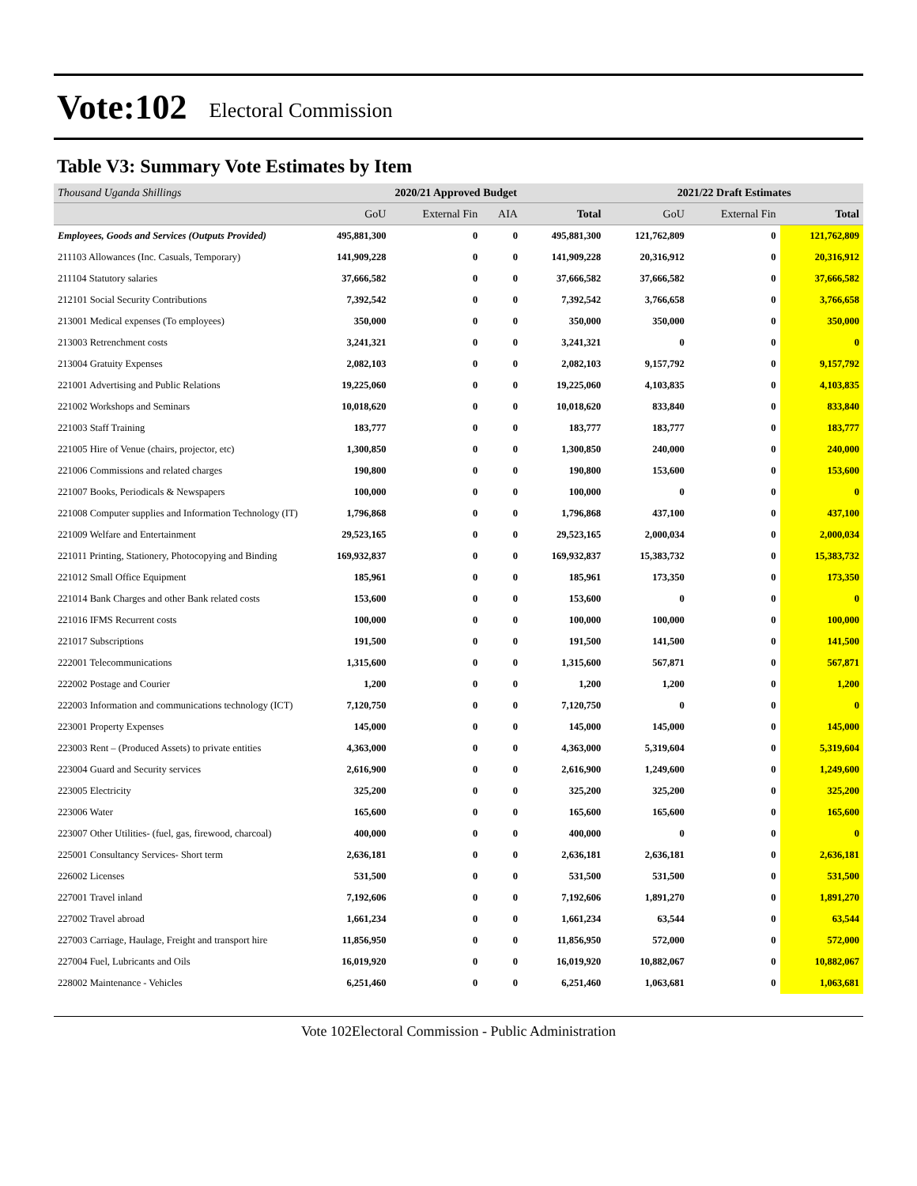Vote:102 Electoral Commission
Table V3: Summary Vote Estimates by Item
| Thousand Uganda Shillings | 2020/21 Approved Budget | | | | 2021/22 Draft Estimates | | |
| --- | --- | --- | --- | --- | --- | --- | --- |
| | GoU | External Fin | AIA | Total | GoU | External Fin | Total |
| Employees, Goods and Services (Outputs Provided) | 495,881,300 | 0 | 0 | 495,881,300 | 121,762,809 | 0 | 121,762,809 |
| 211103 Allowances (Inc. Casuals, Temporary) | 141,909,228 | 0 | 0 | 141,909,228 | 20,316,912 | 0 | 20,316,912 |
| 211104 Statutory salaries | 37,666,582 | 0 | 0 | 37,666,582 | 37,666,582 | 0 | 37,666,582 |
| 212101 Social Security Contributions | 7,392,542 | 0 | 0 | 7,392,542 | 3,766,658 | 0 | 3,766,658 |
| 213001 Medical expenses (To employees) | 350,000 | 0 | 0 | 350,000 | 350,000 | 0 | 350,000 |
| 213003 Retrenchment costs | 3,241,321 | 0 | 0 | 3,241,321 | 0 | 0 | 0 |
| 213004 Gratuity Expenses | 2,082,103 | 0 | 0 | 2,082,103 | 9,157,792 | 0 | 9,157,792 |
| 221001 Advertising and Public Relations | 19,225,060 | 0 | 0 | 19,225,060 | 4,103,835 | 0 | 4,103,835 |
| 221002 Workshops and Seminars | 10,018,620 | 0 | 0 | 10,018,620 | 833,840 | 0 | 833,840 |
| 221003 Staff Training | 183,777 | 0 | 0 | 183,777 | 183,777 | 0 | 183,777 |
| 221005 Hire of Venue (chairs, projector, etc) | 1,300,850 | 0 | 0 | 1,300,850 | 240,000 | 0 | 240,000 |
| 221006 Commissions and related charges | 190,800 | 0 | 0 | 190,800 | 153,600 | 0 | 153,600 |
| 221007 Books, Periodicals & Newspapers | 100,000 | 0 | 0 | 100,000 | 0 | 0 | 0 |
| 221008 Computer supplies and Information Technology (IT) | 1,796,868 | 0 | 0 | 1,796,868 | 437,100 | 0 | 437,100 |
| 221009 Welfare and Entertainment | 29,523,165 | 0 | 0 | 29,523,165 | 2,000,034 | 0 | 2,000,034 |
| 221011 Printing, Stationery, Photocopying and Binding | 169,932,837 | 0 | 0 | 169,932,837 | 15,383,732 | 0 | 15,383,732 |
| 221012 Small Office Equipment | 185,961 | 0 | 0 | 185,961 | 173,350 | 0 | 173,350 |
| 221014 Bank Charges and other Bank related costs | 153,600 | 0 | 0 | 153,600 | 0 | 0 | 0 |
| 221016 IFMS Recurrent costs | 100,000 | 0 | 0 | 100,000 | 100,000 | 0 | 100,000 |
| 221017 Subscriptions | 191,500 | 0 | 0 | 191,500 | 141,500 | 0 | 141,500 |
| 222001 Telecommunications | 1,315,600 | 0 | 0 | 1,315,600 | 567,871 | 0 | 567,871 |
| 222002 Postage and Courier | 1,200 | 0 | 0 | 1,200 | 1,200 | 0 | 1,200 |
| 222003 Information and communications technology (ICT) | 7,120,750 | 0 | 0 | 7,120,750 | 0 | 0 | 0 |
| 223001 Property Expenses | 145,000 | 0 | 0 | 145,000 | 145,000 | 0 | 145,000 |
| 223003 Rent – (Produced Assets) to private entities | 4,363,000 | 0 | 0 | 4,363,000 | 5,319,604 | 0 | 5,319,604 |
| 223004 Guard and Security services | 2,616,900 | 0 | 0 | 2,616,900 | 1,249,600 | 0 | 1,249,600 |
| 223005 Electricity | 325,200 | 0 | 0 | 325,200 | 325,200 | 0 | 325,200 |
| 223006 Water | 165,600 | 0 | 0 | 165,600 | 165,600 | 0 | 165,600 |
| 223007 Other Utilities- (fuel, gas, firewood, charcoal) | 400,000 | 0 | 0 | 400,000 | 0 | 0 | 0 |
| 225001 Consultancy Services- Short term | 2,636,181 | 0 | 0 | 2,636,181 | 2,636,181 | 0 | 2,636,181 |
| 226002 Licenses | 531,500 | 0 | 0 | 531,500 | 531,500 | 0 | 531,500 |
| 227001 Travel inland | 7,192,606 | 0 | 0 | 7,192,606 | 1,891,270 | 0 | 1,891,270 |
| 227002 Travel abroad | 1,661,234 | 0 | 0 | 1,661,234 | 63,544 | 0 | 63,544 |
| 227003 Carriage, Haulage, Freight and transport hire | 11,856,950 | 0 | 0 | 11,856,950 | 572,000 | 0 | 572,000 |
| 227004 Fuel, Lubricants and Oils | 16,019,920 | 0 | 0 | 16,019,920 | 10,882,067 | 0 | 10,882,067 |
| 228002 Maintenance - Vehicles | 6,251,460 | 0 | 0 | 6,251,460 | 1,063,681 | 0 | 1,063,681 |
Vote 102Electoral Commission - Public Administration